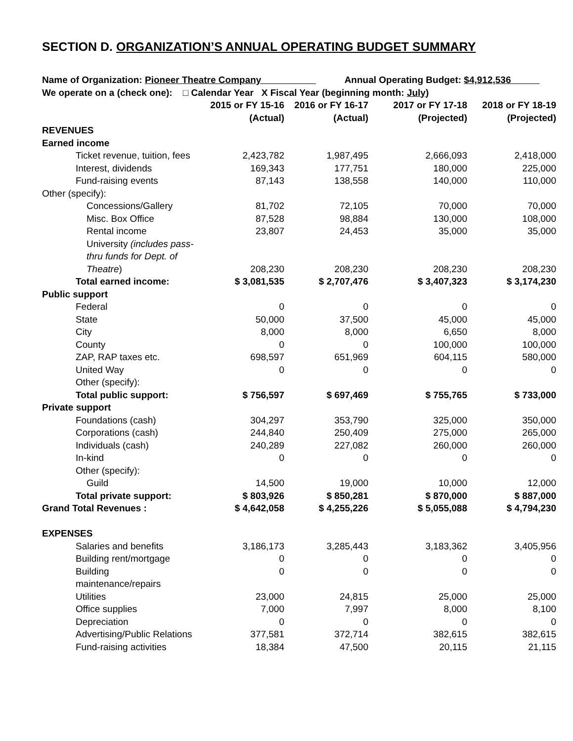SECTION D. ORGANIZATION’S ANNUAL OPERATING BUDGET SUMMARY
Name of Organization: Pioneer Theatre Company Annual Operating Budget: $4,912,536
We operate on a (check one): □ Calendar Year X Fiscal Year (beginning month: July)
| | 2015 or FY 15-16 | 2016 or FY 16-17 | 2017 or FY 17-18 | 2018 or FY 18-19 |
| | (Actual) | (Actual) | (Projected) | (Projected) |
| REVENUES | | | | |
| Earned income | | | | |
| Ticket revenue, tuition, fees | 2,423,782 | 1,987,495 | 2,666,093 | 2,418,000 |
| Interest, dividends | 169,343 | 177,751 | 180,000 | 225,000 |
| Fund-raising events | 87,143 | 138,558 | 140,000 | 110,000 |
| Other (specify): | | | | |
| Concessions/Gallery | 81,702 | 72,105 | 70,000 | 70,000 |
| Misc. Box Office | 87,528 | 98,884 | 130,000 | 108,000 |
| Rental income | 23,807 | 24,453 | 35,000 | 35,000 |
| University (includes pass-thru funds for Dept. of Theatre ) | 208,230 | 208,230 | 208,230 | 208,230 |
| Total earned income: | $ 3,081,535 | $ 2,707,476 | $ 3,407,323 | $ 3,174,230 |
| Public support | | | | |
| Federal | 0 | 0 | 0 | 0 |
| State | 50,000 | 37,500 | 45,000 | 45,000 |
| City | 8,000 | 8,000 | 6,650 | 8,000 |
| County | 0 | 0 | 100,000 | 100,000 |
| ZAP, RAP taxes etc. | 698,597 | 651,969 | 604,115 | 580,000 |
| United Way | 0 | 0 | 0 | 0 |
| Other (specify): | | | | |
| Total public support: | $ 756,597 | $ 697,469 | $ 755,765 | $ 733,000 |
| Private support | | | | |
| Foundations (cash) | 304,297 | 353,790 | 325,000 | 350,000 |
| Corporations (cash) | 244,840 | 250,409 | 275,000 | 265,000 |
| Individuals (cash) | 240,289 | 227,082 | 260,000 | 260,000 |
| In-kind | 0 | 0 | 0 | 0 |
| Other (specify): | | | | |
| Guild | 14,500 | 19,000 | 10,000 | 12,000 |
| Total private support: | $ 803,926 | $ 850,281 | $ 870,000 | $ 887,000 |
| Grand Total Revenues : | $ 4,642,058 | $ 4,255,226 | $ 5,055,088 | $ 4,794,230 |
| EXPENSES | | | | |
| Salaries and benefits | 3,186,173 | 3,285,443 | 3,183,362 | 3,405,956 |
| Building rent/mortgage | 0 | 0 | 0 | 0 |
| Building maintenance/repairs | 0 | 0 | 0 | 0 |
| Utilities | 23,000 | 24,815 | 25,000 | 25,000 |
| Office supplies | 7,000 | 7,997 | 8,000 | 8,100 |
| Depreciation | 0 | 0 | 0 | 0 |
| Advertising/Public Relations | 377,581 | 372,714 | 382,615 | 382,615 |
| Fund-raising activities | 18,384 | 47,500 | 20,115 | 21,115 |